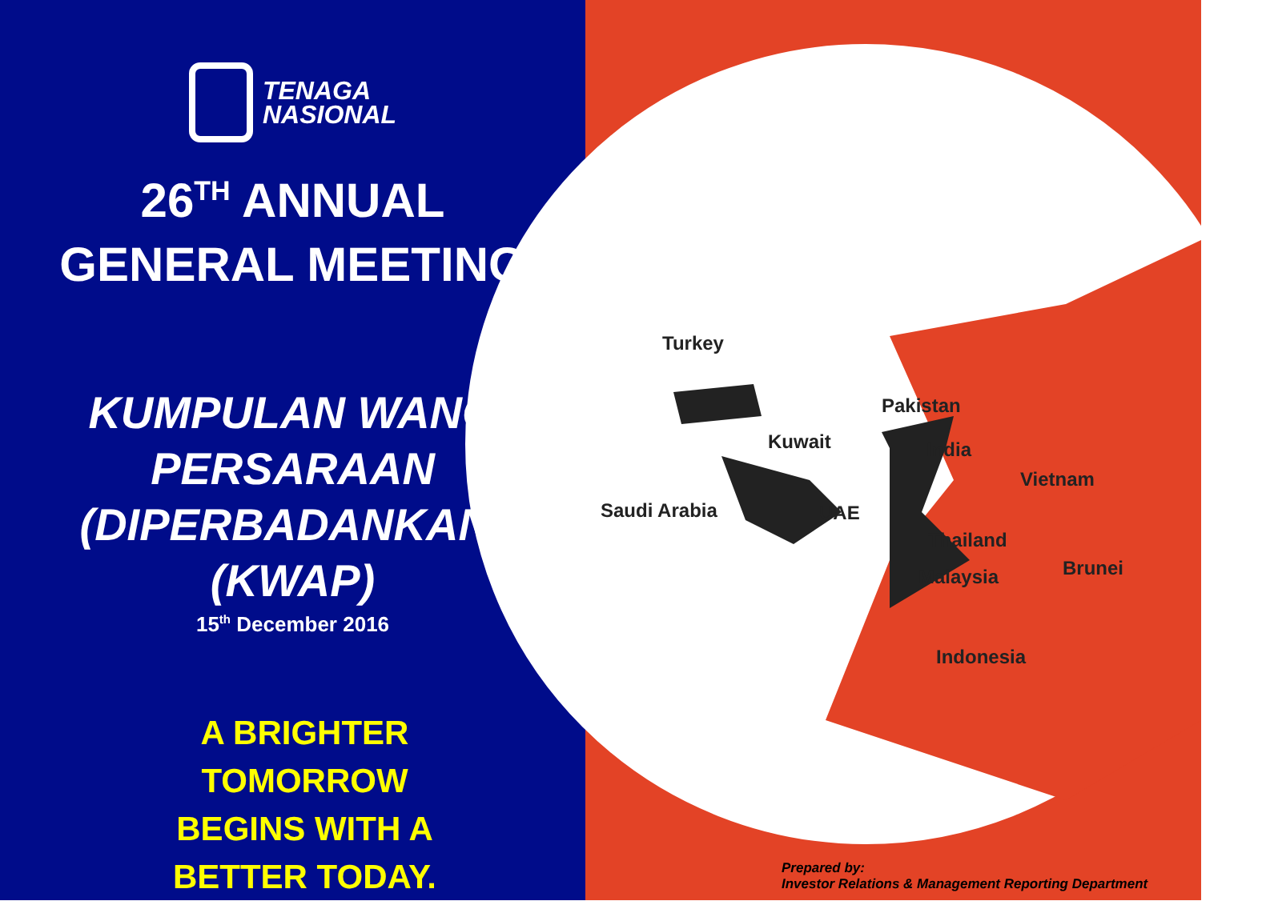TENAGA
NASIONAL
26<sup>TH</sup> ANNUAL
GENERAL MEETING
KUMPULAN WANG
PERSARAAN
(DIPERBADANKAN)
(KWAP)
15<sup>th</sup> December 2016
A BRIGHTER
TOMORROW
BEGINS WITH A
BETTER TODAY.
Turkey
Pakistan
Kuwait India
Vietnam
Saudi Arabia UAE
Thailand
Brunei
Malaysia
Indonesia
Prepared by:
Investor Relations & Management Reporting Department